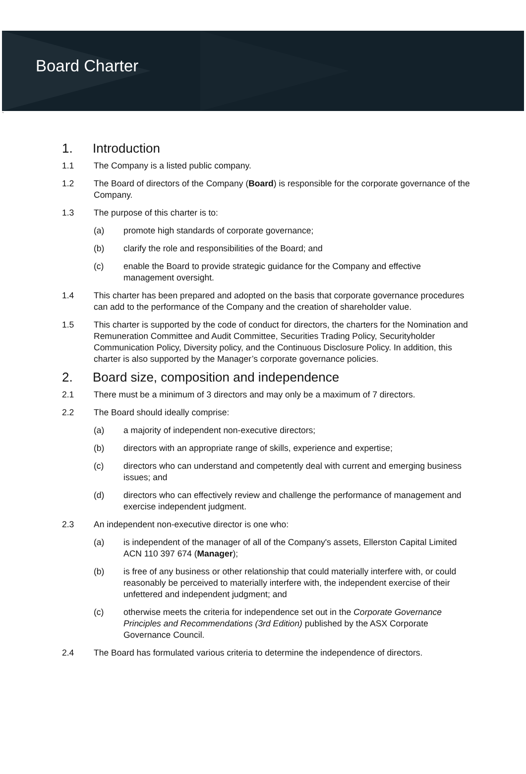Board Charter
`
1. Introduction
1.1 The Company is a listed public company.
1.2 The Board of directors of the Company (Board) is responsible for the corporate governance of the Company.
1.3 The purpose of this charter is to:
(a) promote high standards of corporate governance;
(b) clarify the role and responsibilities of the Board; and
(c) enable the Board to provide strategic guidance for the Company and effective management oversight.
1.4 This charter has been prepared and adopted on the basis that corporate governance procedures can add to the performance of the Company and the creation of shareholder value.
1.5 This charter is supported by the code of conduct for directors, the charters for the Nomination and Remuneration Committee and Audit Committee, Securities Trading Policy, Securityholder Communication Policy, Diversity policy, and the Continuous Disclosure Policy. In addition, this charter is also supported by the Manager’s corporate governance policies.
2. Board size, composition and independence
2.1 There must be a minimum of 3 directors and may only be a maximum of 7 directors.
2.2 The Board should ideally comprise:
(a) a majority of independent non-executive directors;
(b) directors with an appropriate range of skills, experience and expertise;
(c) directors who can understand and competently deal with current and emerging business issues; and
(d) directors who can effectively review and challenge the performance of management and exercise independent judgment.
2.3 An independent non-executive director is one who:
(a) is independent of the manager of all of the Company's assets, Ellerston Capital Limited ACN 110 397 674 (Manager);
(b) is free of any business or other relationship that could materially interfere with, or could reasonably be perceived to materially interfere with, the independent exercise of their unfettered and independent judgment; and
(c) otherwise meets the criteria for independence set out in the Corporate Governance Principles and Recommendations (3rd Edition) published by the ASX Corporate Governance Council.
2.4 The Board has formulated various criteria to determine the independence of directors.